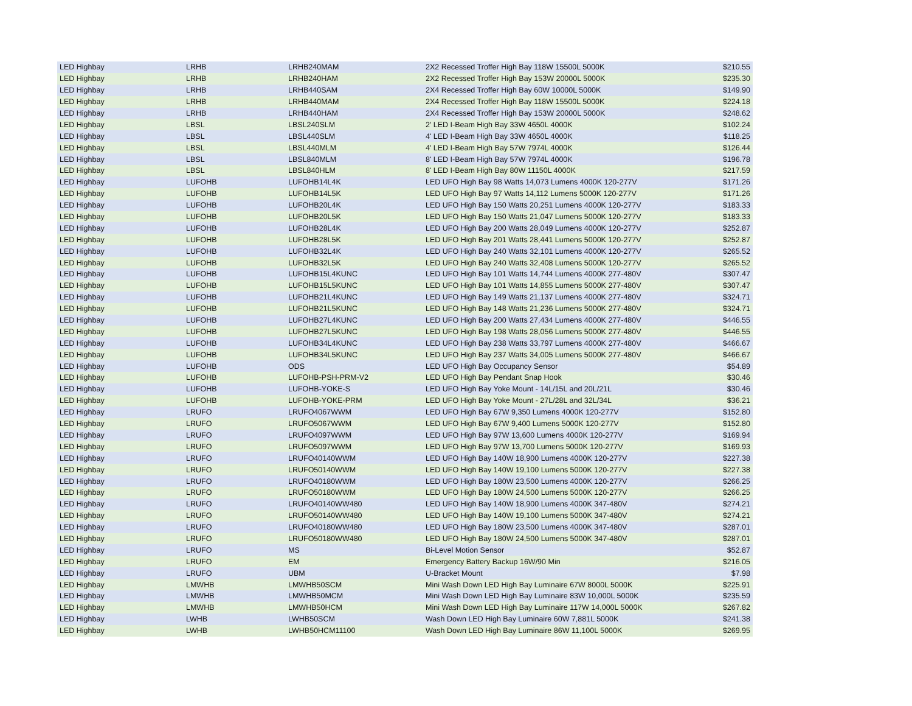| LED Highbay | LRHB | LRHB240MAM | 2X2 Recessed Troffer High Bay 118W 15500L 5000K | $210.55 |
| LED Highbay | LRHB | LRHB240HAM | 2X2 Recessed Troffer High Bay 153W 20000L 5000K | $235.30 |
| LED Highbay | LRHB | LRHB440SAM | 2X4 Recessed Troffer High Bay 60W 10000L 5000K | $149.90 |
| LED Highbay | LRHB | LRHB440MAM | 2X4 Recessed Troffer High Bay 118W 15500L 5000K | $224.18 |
| LED Highbay | LRHB | LRHB440HAM | 2X4 Recessed Troffer High Bay 153W 20000L 5000K | $248.62 |
| LED Highbay | LBSL | LBSL240SLM | 2' LED I-Beam High Bay 33W 4650L 4000K | $102.24 |
| LED Highbay | LBSL | LBSL440SLM | 4' LED I-Beam High Bay 33W 4650L 4000K | $118.25 |
| LED Highbay | LBSL | LBSL440MLM | 4' LED I-Beam High Bay 57W 7974L 4000K | $126.44 |
| LED Highbay | LBSL | LBSL840MLM | 8' LED I-Beam High Bay 57W 7974L 4000K | $196.78 |
| LED Highbay | LBSL | LBSL840HLM | 8' LED I-Beam High Bay 80W 11150L 4000K | $217.59 |
| LED Highbay | LUFOHB | LUFOHB14L4K | LED UFO High Bay 98 Watts 14,073 Lumens 4000K 120-277V | $171.26 |
| LED Highbay | LUFOHB | LUFOHB14L5K | LED UFO High Bay 97 Watts 14,112 Lumens 5000K 120-277V | $171.26 |
| LED Highbay | LUFOHB | LUFOHB20L4K | LED UFO High Bay 150 Watts 20,251 Lumens 4000K 120-277V | $183.33 |
| LED Highbay | LUFOHB | LUFOHB20L5K | LED UFO High Bay 150 Watts 21,047 Lumens 5000K 120-277V | $183.33 |
| LED Highbay | LUFOHB | LUFOHB28L4K | LED UFO High Bay 200 Watts 28,049 Lumens 4000K 120-277V | $252.87 |
| LED Highbay | LUFOHB | LUFOHB28L5K | LED UFO High Bay 201 Watts 28,441 Lumens 5000K 120-277V | $252.87 |
| LED Highbay | LUFOHB | LUFOHB32L4K | LED UFO High Bay 240 Watts 32,101 Lumens 4000K 120-277V | $265.52 |
| LED Highbay | LUFOHB | LUFOHB32L5K | LED UFO High Bay 240 Watts 32,408 Lumens 5000K 120-277V | $265.52 |
| LED Highbay | LUFOHB | LUFOHB15L4KUNC | LED UFO High Bay 101 Watts 14,744 Lumens 4000K 277-480V | $307.47 |
| LED Highbay | LUFOHB | LUFOHB15L5KUNC | LED UFO High Bay 101 Watts 14,855 Lumens 5000K 277-480V | $307.47 |
| LED Highbay | LUFOHB | LUFOHB21L4KUNC | LED UFO High Bay 149 Watts 21,137 Lumens 4000K 277-480V | $324.71 |
| LED Highbay | LUFOHB | LUFOHB21L5KUNC | LED UFO High Bay 148 Watts 21,236 Lumens 5000K 277-480V | $324.71 |
| LED Highbay | LUFOHB | LUFOHB27L4KUNC | LED UFO High Bay 200 Watts 27,434 Lumens 4000K 277-480V | $446.55 |
| LED Highbay | LUFOHB | LUFOHB27L5KUNC | LED UFO High Bay 198 Watts 28,056 Lumens 5000K 277-480V | $446.55 |
| LED Highbay | LUFOHB | LUFOHB34L4KUNC | LED UFO High Bay 238 Watts 33,797 Lumens 4000K 277-480V | $466.67 |
| LED Highbay | LUFOHB | LUFOHB34L5KUNC | LED UFO High Bay 237 Watts 34,005 Lumens 5000K 277-480V | $466.67 |
| LED Highbay | LUFOHB | ODS | LED UFO High Bay Occupancy Sensor | $54.89 |
| LED Highbay | LUFOHB | LUFOHB-PSH-PRM-V2 | LED UFO High Bay Pendant Snap Hook | $30.46 |
| LED Highbay | LUFOHB | LUFOHB-YOKE-S | LED UFO High Bay Yoke Mount - 14L/15L and 20L/21L | $30.46 |
| LED Highbay | LUFOHB | LUFOHB-YOKE-PRM | LED UFO High Bay Yoke Mount - 27L/28L and 32L/34L | $36.21 |
| LED Highbay | LRUFO | LRUFO4067WWM | LED UFO High Bay 67W 9,350 Lumens 4000K 120-277V | $152.80 |
| LED Highbay | LRUFO | LRUFO5067WWM | LED UFO High Bay 67W 9,400 Lumens 5000K 120-277V | $152.80 |
| LED Highbay | LRUFO | LRUFO4097WWM | LED UFO High Bay 97W 13,600 Lumens 4000K 120-277V | $169.94 |
| LED Highbay | LRUFO | LRUFO5097WWM | LED UFO High Bay 97W 13,700 Lumens 5000K 120-277V | $169.93 |
| LED Highbay | LRUFO | LRUFO40140WWM | LED UFO High Bay 140W 18,900 Lumens 4000K 120-277V | $227.38 |
| LED Highbay | LRUFO | LRUFO50140WWM | LED UFO High Bay 140W 19,100 Lumens 5000K 120-277V | $227.38 |
| LED Highbay | LRUFO | LRUFO40180WWM | LED UFO High Bay 180W 23,500 Lumens 4000K 120-277V | $266.25 |
| LED Highbay | LRUFO | LRUFO50180WWM | LED UFO High Bay 180W 24,500 Lumens 5000K 120-277V | $266.25 |
| LED Highbay | LRUFO | LRUFO40140WW480 | LED UFO High Bay 140W 18,900 Lumens 4000K 347-480V | $274.21 |
| LED Highbay | LRUFO | LRUFO50140WW480 | LED UFO High Bay 140W 19,100 Lumens 5000K 347-480V | $274.21 |
| LED Highbay | LRUFO | LRUFO40180WW480 | LED UFO High Bay 180W 23,500 Lumens 4000K 347-480V | $287.01 |
| LED Highbay | LRUFO | LRUFO50180WW480 | LED UFO High Bay 180W 24,500 Lumens 5000K 347-480V | $287.01 |
| LED Highbay | LRUFO | MS | Bi-Level Motion Sensor | $52.87 |
| LED Highbay | LRUFO | EM | Emergency Battery Backup 16W/90 Min | $216.05 |
| LED Highbay | LRUFO | UBM | U-Bracket Mount | $7.98 |
| LED Highbay | LMWHB | LMWHB50SCM | Mini Wash Down LED High Bay Luminaire 67W 8000L 5000K | $225.91 |
| LED Highbay | LMWHB | LMWHB50MCM | Mini Wash Down LED High Bay Luminaire 83W 10,000L 5000K | $235.59 |
| LED Highbay | LMWHB | LMWHB50HCM | Mini Wash Down LED High Bay Luminaire 117W 14,000L 5000K | $267.82 |
| LED Highbay | LWHB | LWHB50SCM | Wash Down LED High Bay Luminaire 60W 7,881L 5000K | $241.38 |
| LED Highbay | LWHB | LWHB50HCM11100 | Wash Down LED High Bay Luminaire 86W 11,100L 5000K | $269.95 |